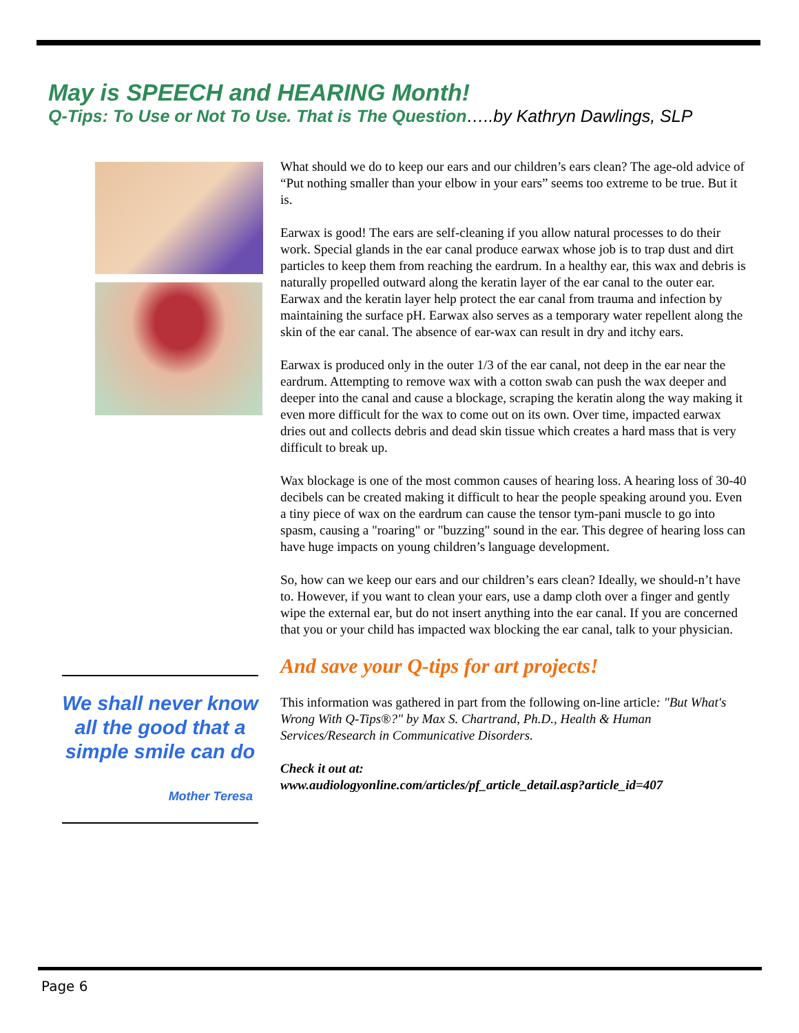May is SPEECH and HEARING Month!
Q-Tips: To Use or Not To Use. That is The Question…..by Kathryn Dawlings, SLP
What should we do to keep our ears and our children’s ears clean? The age-old advice of “Put nothing smaller than your elbow in your ears” seems too extreme to be true. But it is.
Earwax is good! The ears are self-cleaning if you allow natural processes to do their work. Special glands in the ear canal produce earwax whose job is to trap dust and dirt particles to keep them from reaching the eardrum. In a healthy ear, this wax and debris is naturally propelled outward along the keratin layer of the ear canal to the outer ear. Earwax and the keratin layer help protect the ear canal from trauma and infection by maintaining the surface pH. Earwax also serves as a temporary water repellent along the skin of the ear canal. The absence of ear-wax can result in dry and itchy ears.
Earwax is produced only in the outer 1/3 of the ear canal, not deep in the ear near the eardrum. Attempting to remove wax with a cotton swab can push the wax deeper and deeper into the canal and cause a blockage, scraping the keratin along the way making it even more difficult for the wax to come out on its own. Over time, impacted earwax dries out and collects debris and dead skin tissue which creates a hard mass that is very difficult to break up.
Wax blockage is one of the most common causes of hearing loss. A hearing loss of 30-40 decibels can be created making it difficult to hear the people speaking around you. Even a tiny piece of wax on the eardrum can cause the tensor tym-pani muscle to go into spasm, causing a "roaring" or "buzzing" sound in the ear. This degree of hearing loss can have huge impacts on young children’s language development.
So, how can we keep our ears and our children’s ears clean? Ideally, we should-n’t have to. However, if you want to clean your ears, use a damp cloth over a finger and gently wipe the external ear, but do not insert anything into the ear canal. If you are concerned that you or your child has impacted wax blocking the ear canal, talk to your physician.
And save your Q-tips for art projects!
This information was gathered in part from the following on-line article: "But What's Wrong With Q-Tips®?" by Max S. Chartrand, Ph.D., Health & Human Services/Research in Communicative Disorders.
Check it out at:
www.audiologyonline.com/articles/pf_article_detail.asp?article_id=407
We shall never know all the good that a simple smile can do
Mother Teresa
Page 6